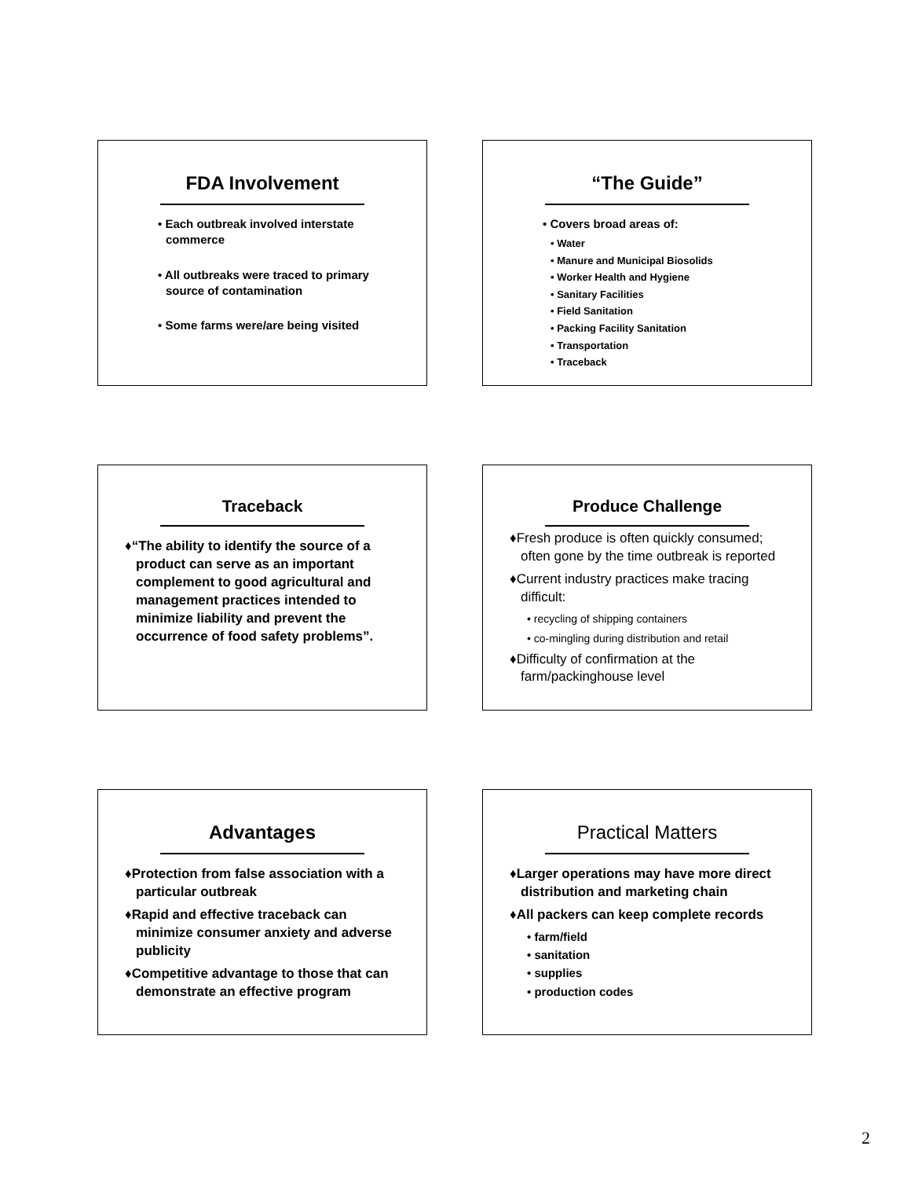FDA Involvement
• Each outbreak involved interstate commerce
• All outbreaks were traced to primary source of contamination
• Some farms were/are being visited
“The Guide”
• Covers broad areas of:
• Water
• Manure and Municipal Biosolids
• Worker Health and Hygiene
• Sanitary Facilities
• Field Sanitation
• Packing Facility Sanitation
• Transportation
• Traceback
Traceback
♦“The ability to identify the source of a product can serve as an important complement to good agricultural and management practices intended to minimize liability and prevent the occurrence of food safety problems”.
Produce Challenge
♦Fresh produce is often quickly consumed; often gone by the time outbreak is reported
♦Current industry practices make tracing difficult:
• recycling of shipping containers
• co-mingling during distribution and retail
♦Difficulty of confirmation at the farm/packinghouse level
Advantages
♦Protection from false association with a particular outbreak
♦Rapid and effective traceback can minimize consumer anxiety and adverse publicity
♦Competitive advantage to those that can demonstrate an effective program
Practical Matters
♦Larger operations may have more direct distribution and marketing chain
♦All packers can keep complete records
• farm/field
• sanitation
• supplies
• production codes
2